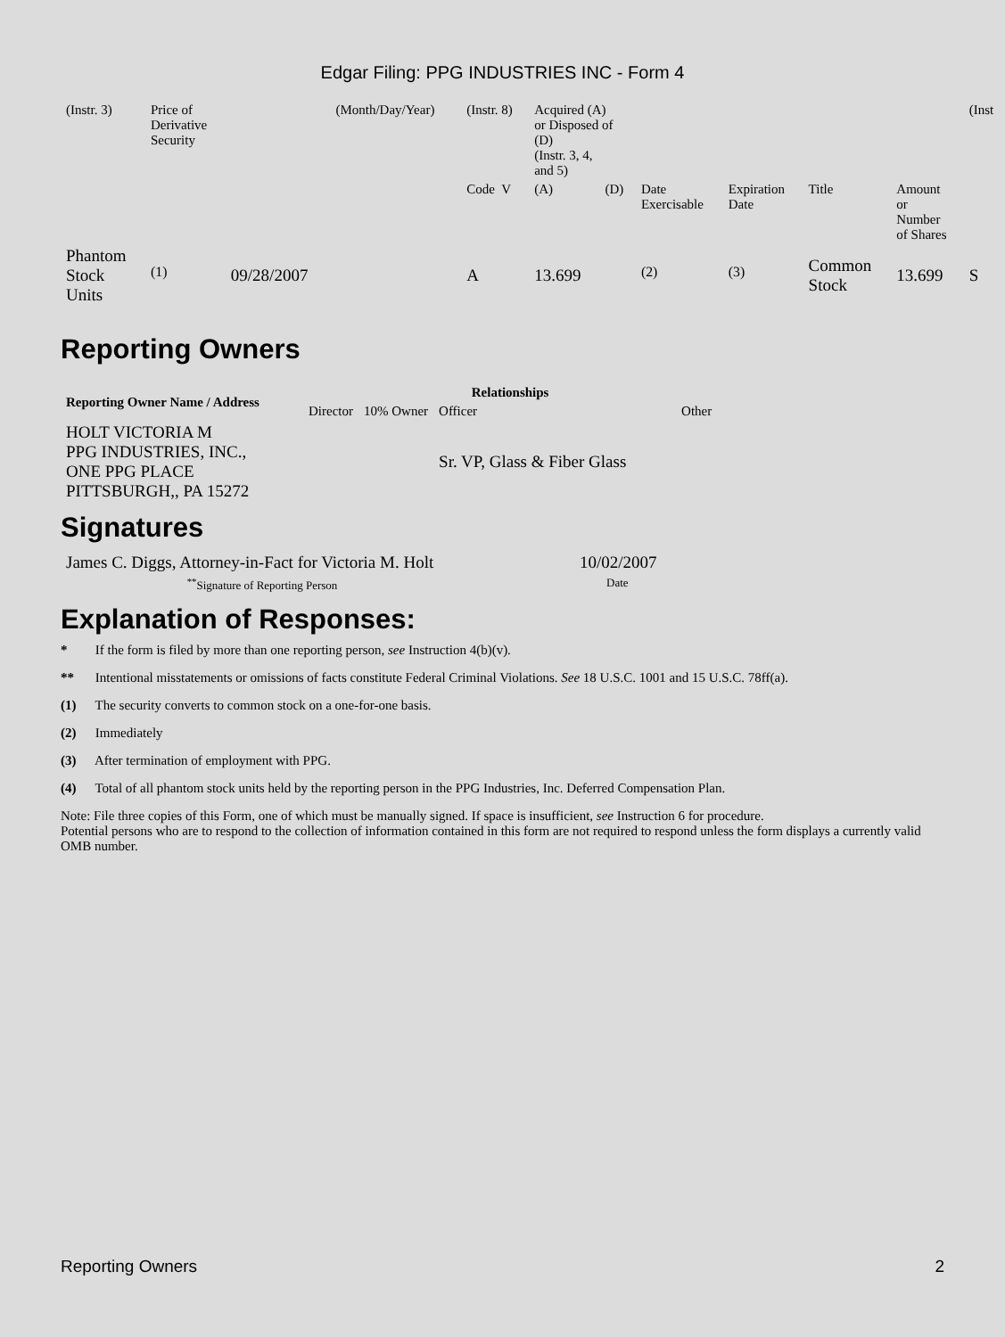Edgar Filing: PPG INDUSTRIES INC - Form 4
| (Instr. 3) | Price of Derivative Security | | (Month/Day/Year) | (Instr. 8) | Acquired (A) or Disposed of (D) (Instr. 3, 4, and 5) | | | | | | (Inst |
| | | | | Code V | (A) | (D) | Date Exercisable | Expiration Date | Title | Amount or Number of Shares | |
| Phantom Stock Units | <sup>(1)</sup> | 09/28/2007 | | A | 13.699 | | <sup>(2)</sup> | <sup>(3)</sup> | Common Stock | 13.699 | S |
Reporting Owners
| Reporting Owner Name / Address | Relationships | | | |
| --- | --- | --- | --- | --- |
| | Director | 10% Owner | Officer | Other |
| HOLT VICTORIA M PPG INDUSTRIES, INC., ONE PPG PLACE PITTSBURGH,, PA 15272 | | | Sr. VP, Glass & Fiber Glass | |
Signatures
| James C. Diggs, Attorney-in-Fact for Victoria M. Holt | 10/02/2007 |
| <sup>**</sup> Signature of Reporting Person | Date |
Explanation of Responses:
* If the form is filed by more than one reporting person, see Instruction 4(b)(v).
** Intentional misstatements or omissions of facts constitute Federal Criminal Violations. See 18 U.S.C. 1001 and 15 U.S.C. 78ff(a).
(1) The security converts to common stock on a one-for-one basis.
(2) Immediately
(3) After termination of employment with PPG.
(4) Total of all phantom stock units held by the reporting person in the PPG Industries, Inc. Deferred Compensation Plan.
Note: File three copies of this Form, one of which must be manually signed. If space is insufficient, see Instruction 6 for procedure.
Potential persons who are to respond to the collection of information contained in this form are not required to respond unless the form displays a currently valid OMB number.
Reporting Owners 2